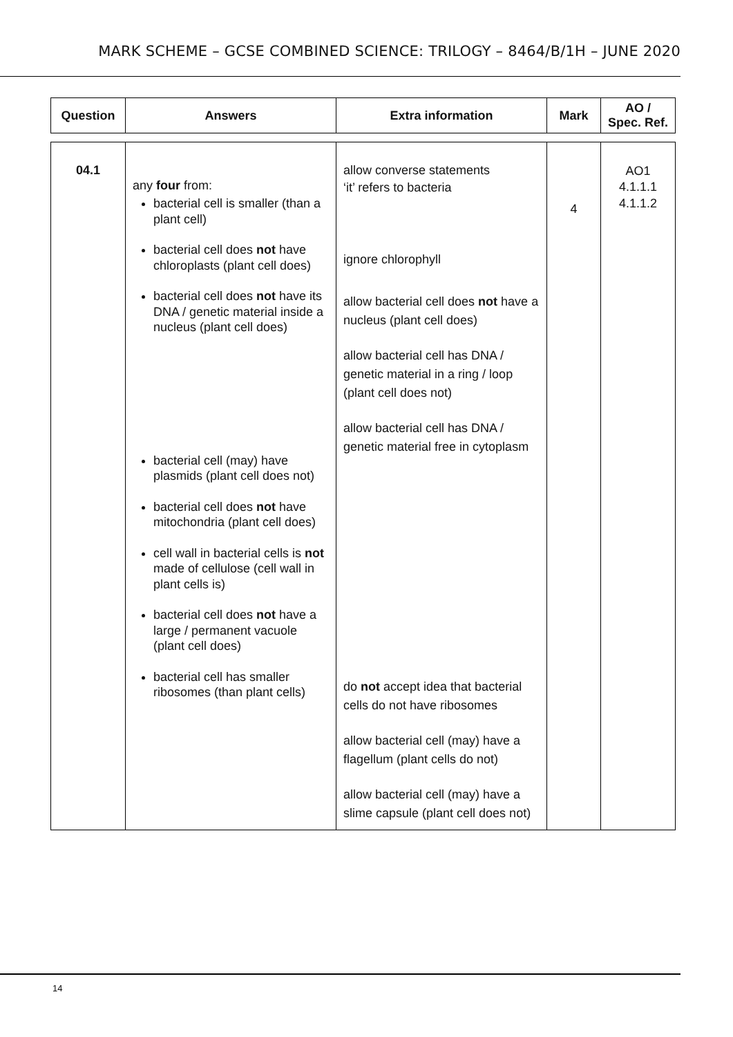MARK SCHEME – GCSE COMBINED SCIENCE: TRILOGY – 8464/B/1H – JUNE 2020
| Question | Answers | Extra information | Mark | AO / Spec. Ref. |
| --- | --- | --- | --- | --- |
| 04.1 | any four from: bacterial cell is smaller (than a plant cell) bacterial cell does not have chloroplasts (plant cell does) bacterial cell does not have its DNA / genetic material inside a nucleus (plant cell does) bacterial cell (may) have plasmids (plant cell does not) bacterial cell does not have mitochondria (plant cell does) cell wall in bacterial cells is not made of cellulose (cell wall in plant cells is) bacterial cell does not have a large / permanent vacuole (plant cell does) bacterial cell has smaller ribosomes (than plant cells) | allow converse statements ‘it’ refers to bacteria ignore chlorophyll allow bacterial cell does not have a nucleus (plant cell does) allow bacterial cell has DNA / genetic material in a ring / loop (plant cell does not) allow bacterial cell has DNA / genetic material free in cytoplasm do not accept idea that bacterial cells do not have ribosomes allow bacterial cell (may) have a flagellum (plant cells do not) allow bacterial cell (may) have a slime capsule (plant cell does not) | 4 | AO1 4.1.1.1 4.1.1.2 |
14